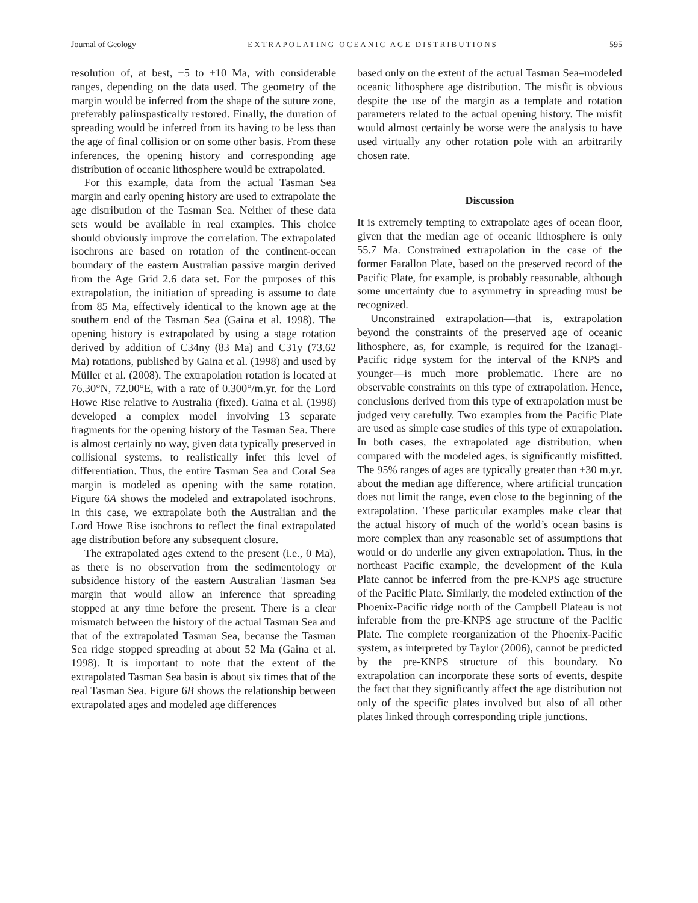Journal of Geology EXTRAPOLATING OCEANIC AGE DISTRIBUTIONS 595
resolution of, at best, ±5 to ±10 Ma, with considerable ranges, depending on the data used. The geometry of the margin would be inferred from the shape of the suture zone, preferably palinspastically restored. Finally, the duration of spreading would be inferred from its having to be less than the age of final collision or on some other basis. From these inferences, the opening history and corresponding age distribution of oceanic lithosphere would be extrapolated.
For this example, data from the actual Tasman Sea margin and early opening history are used to extrapolate the age distribution of the Tasman Sea. Neither of these data sets would be available in real examples. This choice should obviously improve the correlation. The extrapolated isochrons are based on rotation of the continent-ocean boundary of the eastern Australian passive margin derived from the Age Grid 2.6 data set. For the purposes of this extrapolation, the initiation of spreading is assume to date from 85 Ma, effectively identical to the known age at the southern end of the Tasman Sea (Gaina et al. 1998). The opening history is extrapolated by using a stage rotation derived by addition of C34ny (83 Ma) and C31y (73.62 Ma) rotations, published by Gaina et al. (1998) and used by Müller et al. (2008). The extrapolation rotation is located at 76.30°N, 72.00°E, with a rate of 0.300°/m.yr. for the Lord Howe Rise relative to Australia (fixed). Gaina et al. (1998) developed a complex model involving 13 separate fragments for the opening history of the Tasman Sea. There is almost certainly no way, given data typically preserved in collisional systems, to realistically infer this level of differentiation. Thus, the entire Tasman Sea and Coral Sea margin is modeled as opening with the same rotation. Figure 6A shows the modeled and extrapolated isochrons. In this case, we extrapolate both the Australian and the Lord Howe Rise isochrons to reflect the final extrapolated age distribution before any subsequent closure.
The extrapolated ages extend to the present (i.e., 0 Ma), as there is no observation from the sedimentology or subsidence history of the eastern Australian Tasman Sea margin that would allow an inference that spreading stopped at any time before the present. There is a clear mismatch between the history of the actual Tasman Sea and that of the extrapolated Tasman Sea, because the Tasman Sea ridge stopped spreading at about 52 Ma (Gaina et al. 1998). It is important to note that the extent of the extrapolated Tasman Sea basin is about six times that of the real Tasman Sea. Figure 6B shows the relationship between extrapolated ages and modeled age differences
based only on the extent of the actual Tasman Sea–modeled oceanic lithosphere age distribution. The misfit is obvious despite the use of the margin as a template and rotation parameters related to the actual opening history. The misfit would almost certainly be worse were the analysis to have used virtually any other rotation pole with an arbitrarily chosen rate.
Discussion
It is extremely tempting to extrapolate ages of ocean floor, given that the median age of oceanic lithosphere is only 55.7 Ma. Constrained extrapolation in the case of the former Farallon Plate, based on the preserved record of the Pacific Plate, for example, is probably reasonable, although some uncertainty due to asymmetry in spreading must be recognized.
Unconstrained extrapolation—that is, extrapolation beyond the constraints of the preserved age of oceanic lithosphere, as, for example, is required for the Izanagi-Pacific ridge system for the interval of the KNPS and younger—is much more problematic. There are no observable constraints on this type of extrapolation. Hence, conclusions derived from this type of extrapolation must be judged very carefully. Two examples from the Pacific Plate are used as simple case studies of this type of extrapolation. In both cases, the extrapolated age distribution, when compared with the modeled ages, is significantly misfitted. The 95% ranges of ages are typically greater than ±30 m.yr. about the median age difference, where artificial truncation does not limit the range, even close to the beginning of the extrapolation. These particular examples make clear that the actual history of much of the world’s ocean basins is more complex than any reasonable set of assumptions that would or do underlie any given extrapolation. Thus, in the northeast Pacific example, the development of the Kula Plate cannot be inferred from the pre-KNPS age structure of the Pacific Plate. Similarly, the modeled extinction of the Phoenix-Pacific ridge north of the Campbell Plateau is not inferable from the pre-KNPS age structure of the Pacific Plate. The complete reorganization of the Phoenix-Pacific system, as interpreted by Taylor (2006), cannot be predicted by the pre-KNPS structure of this boundary. No extrapolation can incorporate these sorts of events, despite the fact that they significantly affect the age distribution not only of the specific plates involved but also of all other plates linked through corresponding triple junctions.